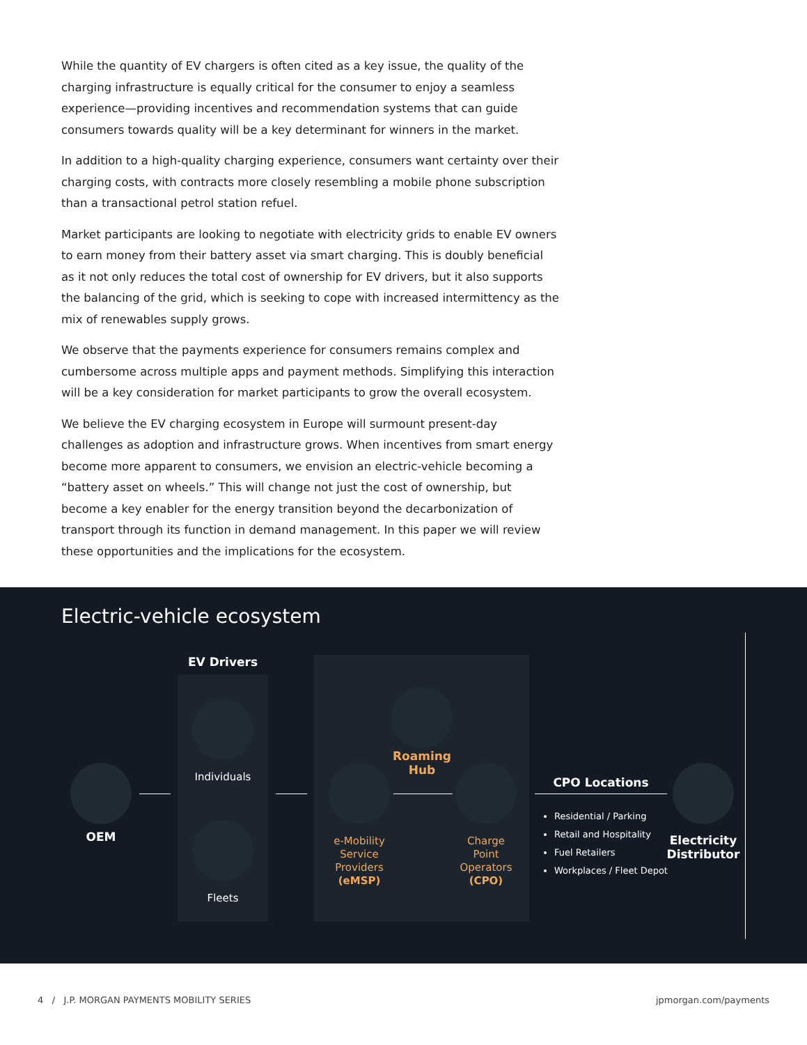While the quantity of EV chargers is often cited as a key issue, the quality of the charging infrastructure is equally critical for the consumer to enjoy a seamless experience—providing incentives and recommendation systems that can guide consumers towards quality will be a key determinant for winners in the market.
In addition to a high-quality charging experience, consumers want certainty over their charging costs, with contracts more closely resembling a mobile phone subscription than a transactional petrol station refuel.
Market participants are looking to negotiate with electricity grids to enable EV owners to earn money from their battery asset via smart charging. This is doubly beneficial as it not only reduces the total cost of ownership for EV drivers, but it also supports the balancing of the grid, which is seeking to cope with increased intermittency as the mix of renewables supply grows.
We observe that the payments experience for consumers remains complex and cumbersome across multiple apps and payment methods. Simplifying this interaction will be a key consideration for market participants to grow the overall ecosystem.
We believe the EV charging ecosystem in Europe will surmount present-day challenges as adoption and infrastructure grows. When incentives from smart energy become more apparent to consumers, we envision an electric-vehicle becoming a “battery asset on wheels.” This will change not just the cost of ownership, but become a key enabler for the energy transition beyond the decarbonization of transport through its function in demand management. In this paper we will review these opportunities and the implications for the ecosystem.
Electric-vehicle ecosystem
OEM
EV Drivers
Individuals
Fleets
Roaming
Hub
e-Mobility
Service
Providers
(eMSP)
Charge
Point
Operators
(CPO)
CPO Locations
Residential / Parking
Retail and Hospitality
Fuel Retailers
Workplaces / Fleet Depot
Electricity Distributor
4 / J.P. MORGAN PAYMENTS MOBILITY SERIES jpmorgan.com/payments